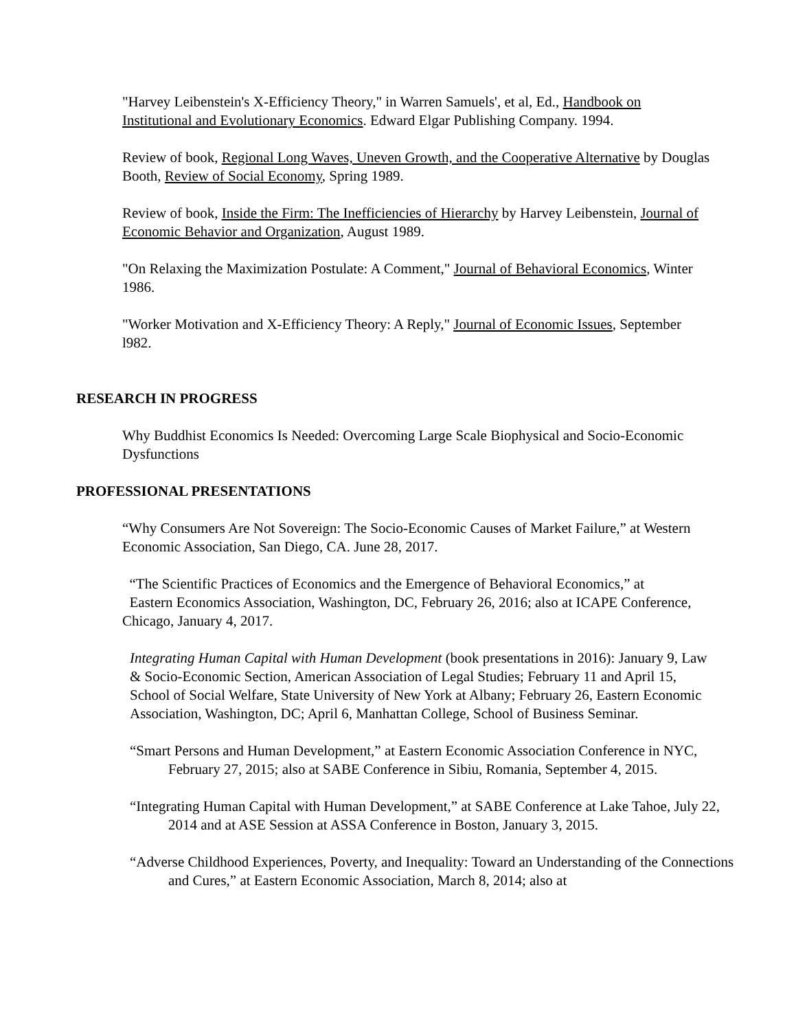"Harvey Leibenstein's X-Efficiency Theory," in Warren Samuels', et al, Ed., Handbook on Institutional and Evolutionary Economics. Edward Elgar Publishing Company. 1994.
Review of book, Regional Long Waves, Uneven Growth, and the Cooperative Alternative by Douglas Booth, Review of Social Economy, Spring 1989.
Review of book, Inside the Firm: The Inefficiencies of Hierarchy by Harvey Leibenstein, Journal of Economic Behavior and Organization, August 1989.
"On Relaxing the Maximization Postulate: A Comment," Journal of Behavioral Economics, Winter 1986.
"Worker Motivation and X-Efficiency Theory: A Reply," Journal of Economic Issues, September l982.
RESEARCH IN PROGRESS
Why Buddhist Economics Is Needed: Overcoming Large Scale Biophysical and Socio-Economic Dysfunctions
PROFESSIONAL PRESENTATIONS
“Why Consumers Are Not Sovereign: The Socio-Economic Causes of Market Failure,” at Western Economic Association, San Diego, CA. June 28, 2017.
“The Scientific Practices of Economics and the Emergence of Behavioral Economics,” at
Eastern Economics Association, Washington, DC, February 26, 2016; also at ICAPE Conference, Chicago, January 4, 2017.
Integrating Human Capital with Human Development (book presentations in 2016): January 9, Law & Socio-Economic Section, American Association of Legal Studies; February 11 and April 15, School of Social Welfare, State University of New York at Albany; February 26, Eastern Economic Association, Washington, DC; April 6, Manhattan College, School of Business Seminar.
“Smart Persons and Human Development,” at Eastern Economic Association Conference in NYC, February 27, 2015; also at SABE Conference in Sibiu, Romania, September 4, 2015.
“Integrating Human Capital with Human Development,” at SABE Conference at Lake Tahoe, July 22, 2014 and at ASE Session at ASSA Conference in Boston, January 3, 2015.
“Adverse Childhood Experiences, Poverty, and Inequality: Toward an Understanding of the Connections and Cures,” at Eastern Economic Association, March 8, 2014; also at